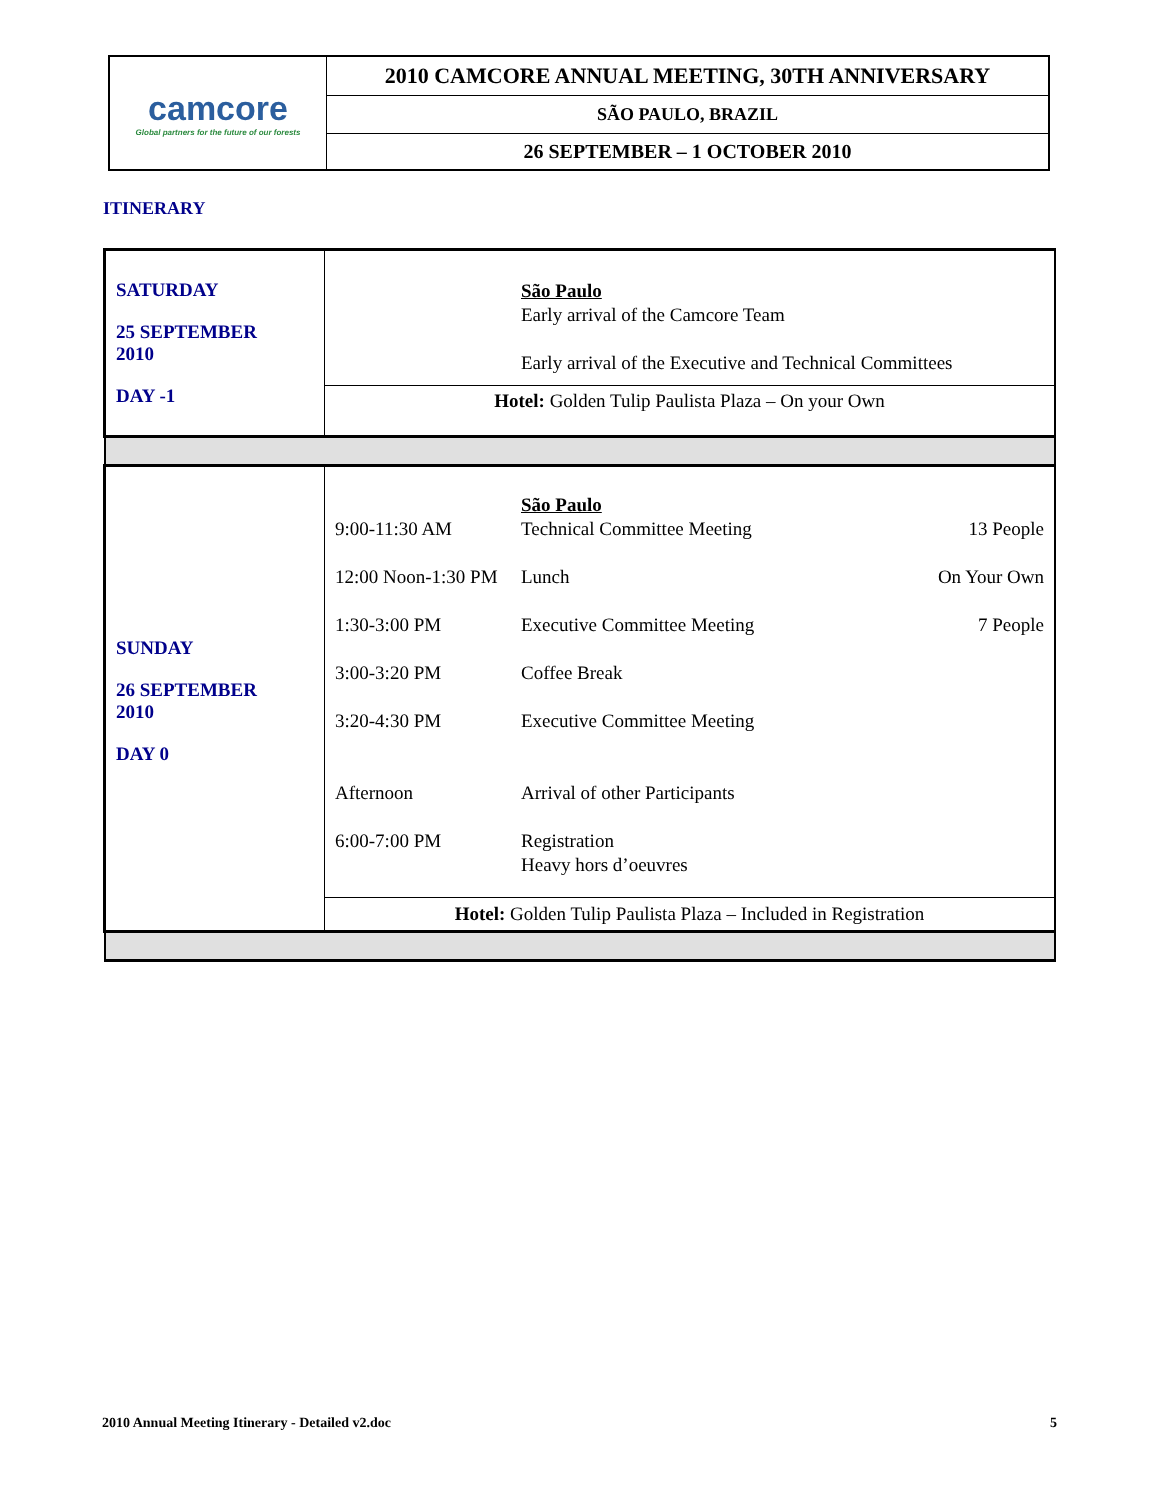| camcore Global partners for the future of our forests | 2010 CAMCORE ANNUAL MEETING, 30TH ANNIVERSARY |
| | SÃO PAULO, BRAZIL |
| | 26 SEPTEMBER – 1 OCTOBER 2010 |
ITINERARY
| SATURDAY 25 SEPTEMBER 2010 DAY -1 | / São Paulo Early arrival of the Camcore Team Early arrival of the Executive and Technical Committees / / Hotel: Golden Tulip Paulista Plaza – On your Own / |
| SUNDAY 26 SEPTEMBER 2010 DAY 0 | / 9:00-11:30 AM / São Paulo Technical Committee Meeting / 13 People / / 12:00 Noon-1:30 PM / Lunch / On Your Own / / 1:30-3:00 PM / Executive Committee Meeting / 7 People / / 3:00-3:20 PM / Coffee Break / / / 3:20-4:30 PM / Executive Committee Meeting / / / Afternoon / Arrival of other Participants / / / 6:00-7:00 PM / Registration Heavy hors d’oeuvres / / / Hotel: Golden Tulip Paulista Plaza – Included in Registration / / / |
2010 Annual Meeting Itinerary - Detailed v2.doc 5